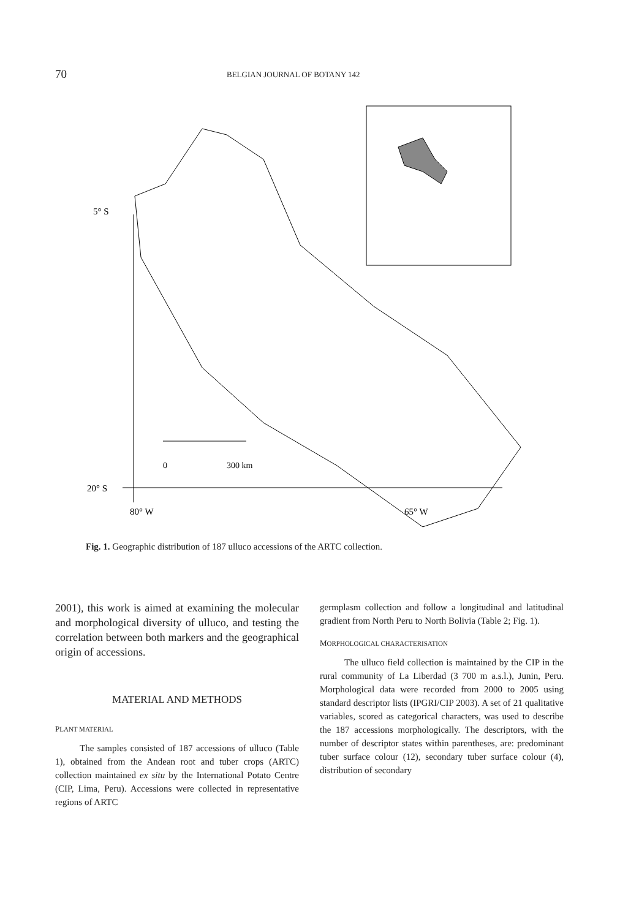70 BELGIAN JOURNAL OF BOTANY 142
5° S
0
300 km
20° S
80° W
65° W
Fig. 1. Geographic distribution of 187 ulluco accessions of the ARTC collection.
2001), this work is aimed at examining the molecular and morphological diversity of ulluco, and testing the correlation between both markers and the geographical origin of accessions.
MATERIAL AND METHODS
PLANT MATERIAL
The samples consisted of 187 accessions of ulluco (Table 1), obtained from the Andean root and tuber crops (ARTC) collection maintained ex situ by the International Potato Centre (CIP, Lima, Peru). Accessions were collected in representative regions of ARTC
germplasm collection and follow a longitudinal and latitudinal gradient from North Peru to North Bolivia (Table 2; Fig. 1).
MORPHOLOGICAL CHARACTERISATION
The ulluco field collection is maintained by the CIP in the rural community of La Liberdad (3 700 m a.s.l.), Junin, Peru. Morphological data were recorded from 2000 to 2005 using standard descriptor lists (IPGRI/CIP 2003). A set of 21 qualitative variables, scored as categorical characters, was used to describe the 187 accessions morphologically. The descriptors, with the number of descriptor states within parentheses, are: predominant tuber surface colour (12), secondary tuber surface colour (4), distribution of secondary